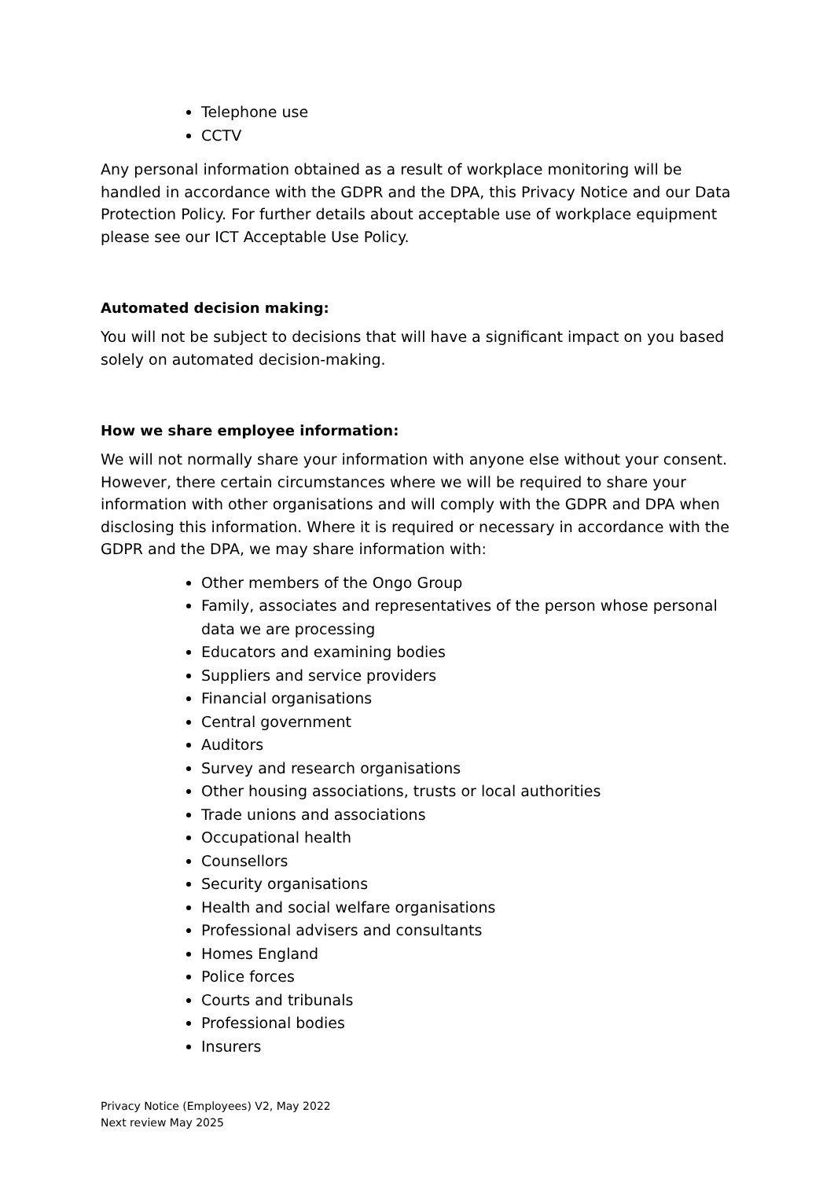Telephone use
CCTV
Any personal information obtained as a result of workplace monitoring will be handled in accordance with the GDPR and the DPA, this Privacy Notice and our Data Protection Policy. For further details about acceptable use of workplace equipment please see our ICT Acceptable Use Policy.
Automated decision making:
You will not be subject to decisions that will have a significant impact on you based solely on automated decision-making.
How we share employee information:
We will not normally share your information with anyone else without your consent. However, there certain circumstances where we will be required to share your information with other organisations and will comply with the GDPR and DPA when disclosing this information. Where it is required or necessary in accordance with the GDPR and the DPA, we may share information with:
Other members of the Ongo Group
Family, associates and representatives of the person whose personal data we are processing
Educators and examining bodies
Suppliers and service providers
Financial organisations
Central government
Auditors
Survey and research organisations
Other housing associations, trusts or local authorities
Trade unions and associations
Occupational health
Counsellors
Security organisations
Health and social welfare organisations
Professional advisers and consultants
Homes England
Police forces
Courts and tribunals
Professional bodies
Insurers
Privacy Notice (Employees) V2, May 2022
Next review May 2025